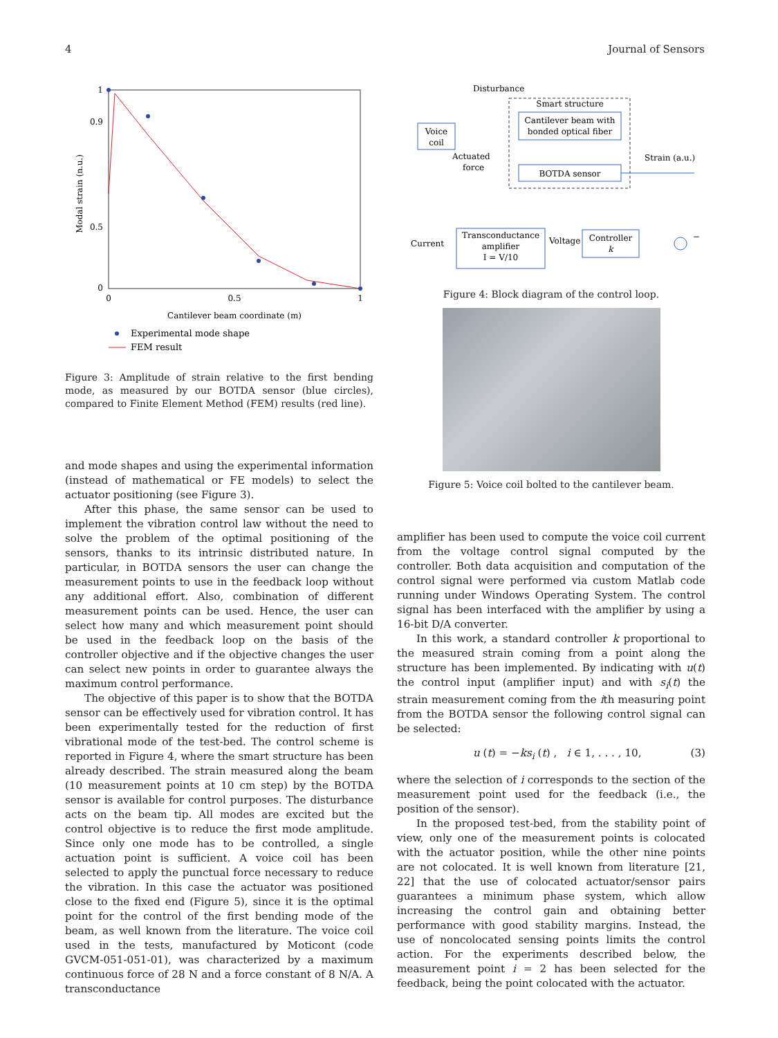4 Journal of Sensors
1
0.9
0.5
0
0
0.5
1
Cantilever beam coordinate (m)
Modal strain (n.u.)
Experimental mode shape
FEM result
Figure 3: Amplitude of strain relative to the first bending mode, as measured by our BOTDA sensor (blue circles), compared to Finite Element Method (FEM) results (red line).
and mode shapes and using the experimental information (instead of mathematical or FE models) to select the actuator positioning (see Figure 3).
After this phase, the same sensor can be used to implement the vibration control law without the need to solve the problem of the optimal positioning of the sensors, thanks to its intrinsic distributed nature. In particular, in BOTDA sensors the user can change the measurement points to use in the feedback loop without any additional effort. Also, combination of different measurement points can be used. Hence, the user can select how many and which measurement point should be used in the feedback loop on the basis of the controller objective and if the objective changes the user can select new points in order to guarantee always the maximum control performance.
The objective of this paper is to show that the BOTDA sensor can be effectively used for vibration control. It has been experimentally tested for the reduction of first vibrational mode of the test-bed. The control scheme is reported in Figure 4, where the smart structure has been already described. The strain measured along the beam (10 measurement points at 10 cm step) by the BOTDA sensor is available for control purposes. The disturbance acts on the beam tip. All modes are excited but the control objective is to reduce the first mode amplitude. Since only one mode has to be controlled, a single actuation point is sufficient. A voice coil has been selected to apply the punctual force necessary to reduce the vibration. In this case the actuator was positioned close to the fixed end (Figure 5), since it is the optimal point for the control of the first bending mode of the beam, as well known from the literature. The voice coil used in the tests, manufactured by Moticont (code GVCM-051-051-01), was characterized by a maximum continuous force of 28 N and a force constant of 8 N/A. A transconductance
Disturbance
Smart structure
Cantilever beam with
bonded optical fiber
BOTDA sensor
Voice
coil
Actuated
force
Strain (a.u.)
Transconductance
amplifier
I = V/10
Controller
k
Voltage
Current
−
Figure 4: Block diagram of the control loop.
Figure 5: Voice coil bolted to the cantilever beam.
amplifier has been used to compute the voice coil current from the voltage control signal computed by the controller. Both data acquisition and computation of the control signal were performed via custom Matlab code running under Windows Operating System. The control signal has been interfaced with the amplifier by using a 16-bit D/A converter.
In this work, a standard controller k proportional to the measured strain coming from a point along the structure has been implemented. By indicating with u(t) the control input (amplifier input) and with s<sub>i</sub>(t) the strain measurement coming from the ith measuring point from the BOTDA sensor the following control signal can be selected:
u (t) = −ks<sub>i</sub> (t) , i ∈ 1, . . . , 10, (3)
where the selection of i corresponds to the section of the measurement point used for the feedback (i.e., the position of the sensor).
In the proposed test-bed, from the stability point of view, only one of the measurement points is colocated with the actuator position, while the other nine points are not colocated. It is well known from literature [21, 22] that the use of colocated actuator/sensor pairs guarantees a minimum phase system, which allow increasing the control gain and obtaining better performance with good stability margins. Instead, the use of noncolocated sensing points limits the control action. For the experiments described below, the measurement point i = 2 has been selected for the feedback, being the point colocated with the actuator.